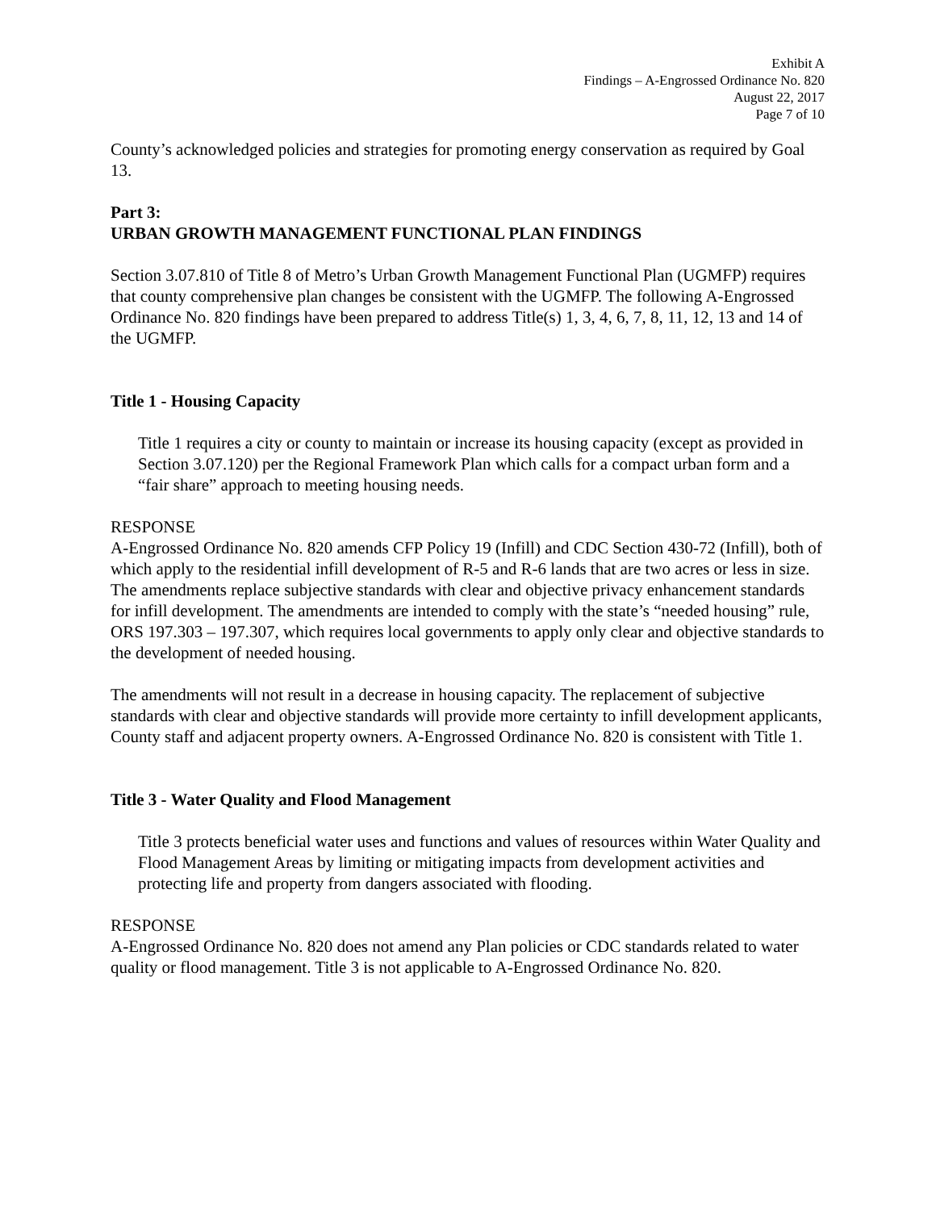Exhibit A
Findings – A-Engrossed Ordinance No. 820
August 22, 2017
Page 7 of 10
County’s acknowledged policies and strategies for promoting energy conservation as required by Goal 13.
Part 3:
URBAN GROWTH MANAGEMENT FUNCTIONAL PLAN FINDINGS
Section 3.07.810 of Title 8 of Metro’s Urban Growth Management Functional Plan (UGMFP) requires that county comprehensive plan changes be consistent with the UGMFP. The following A-Engrossed Ordinance No. 820 findings have been prepared to address Title(s) 1, 3, 4, 6, 7, 8, 11, 12, 13 and 14 of the UGMFP.
Title 1 - Housing Capacity
Title 1 requires a city or county to maintain or increase its housing capacity (except as provided in Section 3.07.120) per the Regional Framework Plan which calls for a compact urban form and a “fair share” approach to meeting housing needs.
RESPONSE
A-Engrossed Ordinance No. 820 amends CFP Policy 19 (Infill) and CDC Section 430-72 (Infill), both of which apply to the residential infill development of R-5 and R-6 lands that are two acres or less in size. The amendments replace subjective standards with clear and objective privacy enhancement standards for infill development. The amendments are intended to comply with the state’s “needed housing” rule, ORS 197.303 – 197.307, which requires local governments to apply only clear and objective standards to the development of needed housing.
The amendments will not result in a decrease in housing capacity. The replacement of subjective standards with clear and objective standards will provide more certainty to infill development applicants, County staff and adjacent property owners. A-Engrossed Ordinance No. 820 is consistent with Title 1.
Title 3 - Water Quality and Flood Management
Title 3 protects beneficial water uses and functions and values of resources within Water Quality and Flood Management Areas by limiting or mitigating impacts from development activities and protecting life and property from dangers associated with flooding.
RESPONSE
A-Engrossed Ordinance No. 820 does not amend any Plan policies or CDC standards related to water quality or flood management. Title 3 is not applicable to A-Engrossed Ordinance No. 820.